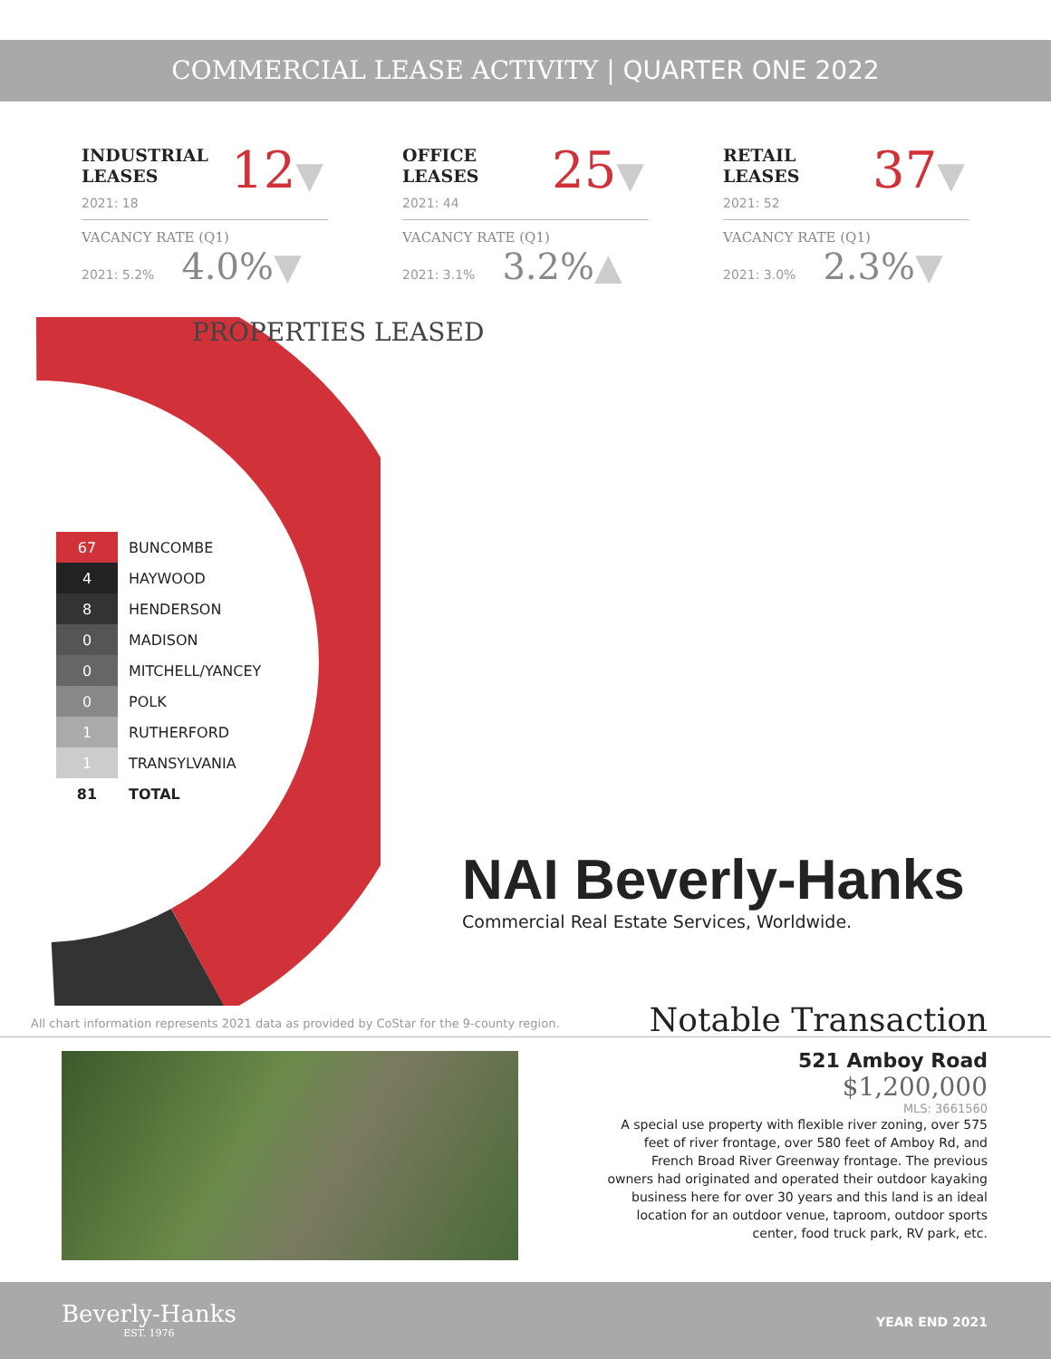COMMERCIAL LEASE ACTIVITY | QUARTER ONE 2022
INDUSTRIAL LEASES 12▼
2021: 18
VACANCY RATE (Q1)
2021: 5.2% 4.0%▼
OFFICE LEASES 25▼
2021: 44
VACANCY RATE (Q1)
2021: 3.1% 3.2%▲
RETAIL LEASES 37▼
2021: 52
VACANCY RATE (Q1)
2021: 3.0% 2.3%▼
PROPERTIES LEASED
| 67 | BUNCOMBE |
| 4 | HAYWOOD |
| 8 | HENDERSON |
| 0 | MADISON |
| 0 | MITCHELL/YANCEY |
| 0 | POLK |
| 1 | RUTHERFORD |
| 1 | TRANSYLVANIA |
| 81 | TOTAL |
NAI Beverly-Hanks
Commercial Real Estate Services, Worldwide.
All chart information represents 2021 data as provided by CoStar for the 9-county region.
Notable Transaction
521 Amboy Road
$1,200,000
MLS: 3661560
A special use property with flexible river zoning, over 575 feet of river frontage, over 580 feet of Amboy Rd, and French Broad River Greenway frontage. The previous owners had originated and operated their outdoor kayaking business here for over 30 years and this land is an ideal location for an outdoor venue, taproom, outdoor sports center, food truck park, RV park, etc.
Beverly-Hanks
EST. 1976
YEAR END 2021